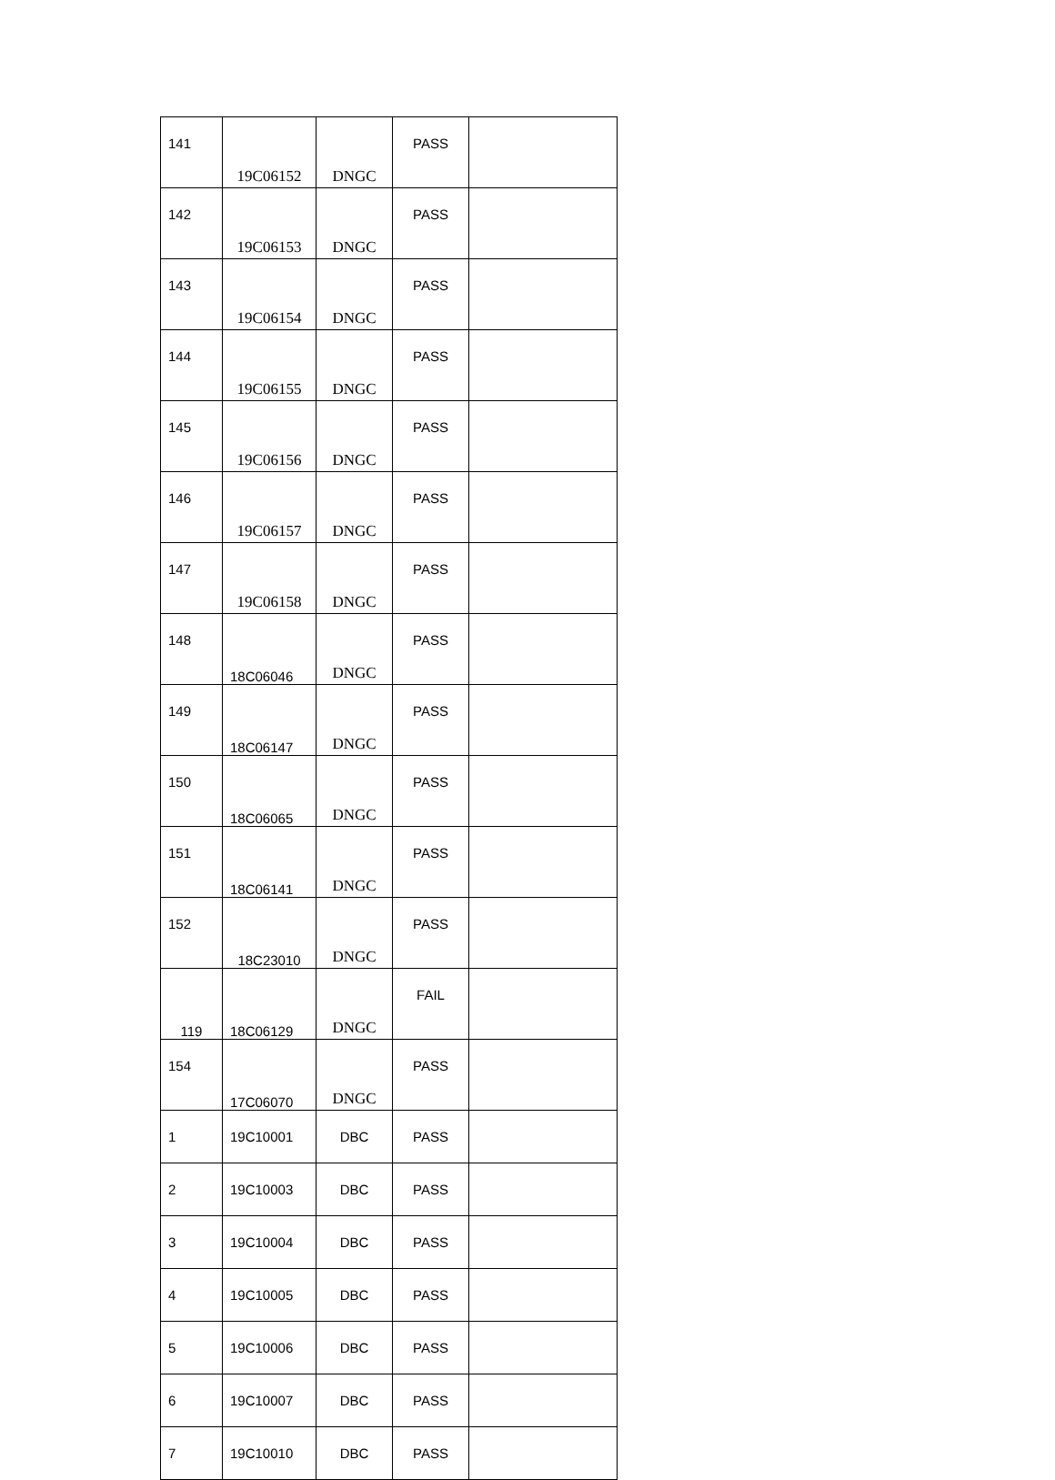| 141 | 19C06152 | DNGC | PASS | |
| 142 | 19C06153 | DNGC | PASS | |
| 143 | 19C06154 | DNGC | PASS | |
| 144 | 19C06155 | DNGC | PASS | |
| 145 | 19C06156 | DNGC | PASS | |
| 146 | 19C06157 | DNGC | PASS | |
| 147 | 19C06158 | DNGC | PASS | |
| 148 | 18C06046 | DNGC | PASS | |
| 149 | 18C06147 | DNGC | PASS | |
| 150 | 18C06065 | DNGC | PASS | |
| 151 | 18C06141 | DNGC | PASS | |
| 152 | 18C23010 | DNGC | PASS | |
| 119 | 18C06129 | DNGC | FAIL | |
| 154 | 17C06070 | DNGC | PASS | |
| 1 | 19C10001 | DBC | PASS | |
| 2 | 19C10003 | DBC | PASS | |
| 3 | 19C10004 | DBC | PASS | |
| 4 | 19C10005 | DBC | PASS | |
| 5 | 19C10006 | DBC | PASS | |
| 6 | 19C10007 | DBC | PASS | |
| 7 | 19C10010 | DBC | PASS | |